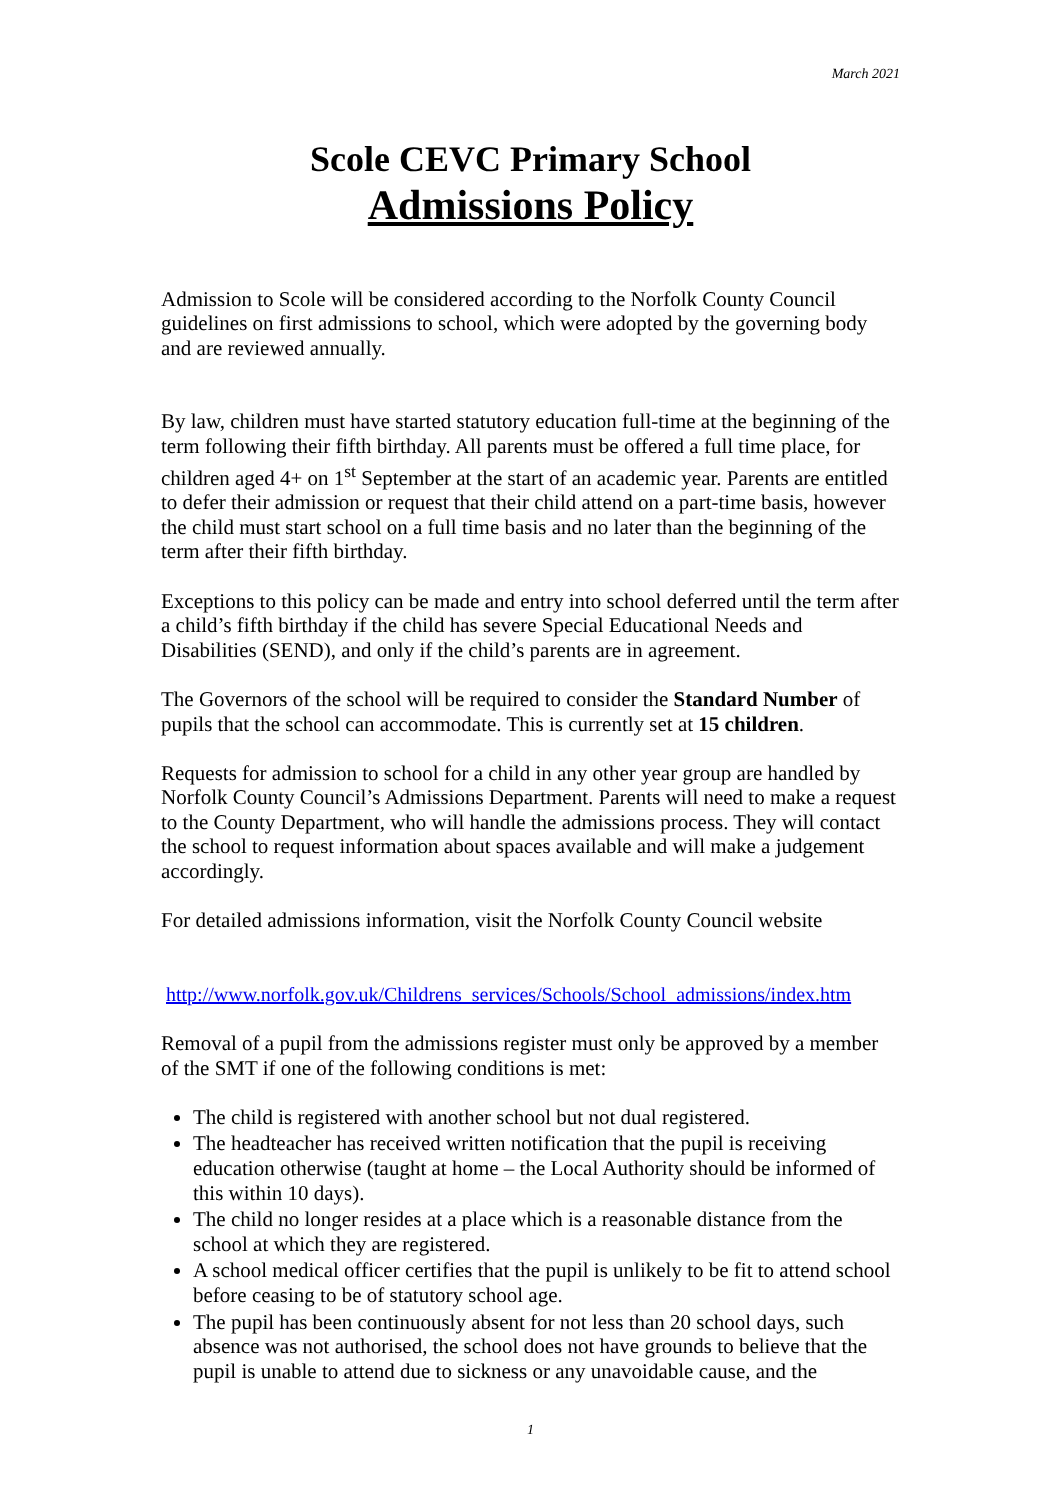March 2021
Scole CEVC Primary School
Admissions Policy
Admission to Scole will be considered according to the Norfolk County Council guidelines on first admissions to school, which were adopted by the governing body and are reviewed annually.
By law, children must have started statutory education full-time at the beginning of the term following their fifth birthday. All parents must be offered a full time place, for children aged 4+ on 1<sup>st</sup> September at the start of an academic year. Parents are entitled to defer their admission or request that their child attend on a part-time basis, however the child must start school on a full time basis and no later than the beginning of the term after their fifth birthday.
Exceptions to this policy can be made and entry into school deferred until the term after a child’s fifth birthday if the child has severe Special Educational Needs and Disabilities (SEND), and only if the child’s parents are in agreement.
The Governors of the school will be required to consider the Standard Number of pupils that the school can accommodate. This is currently set at 15 children.
Requests for admission to school for a child in any other year group are handled by Norfolk County Council’s Admissions Department. Parents will need to make a request to the County Department, who will handle the admissions process. They will contact the school to request information about spaces available and will make a judgement accordingly.
For detailed admissions information, visit the Norfolk County Council website
http://www.norfolk.gov.uk/Childrens_services/Schools/School_admissions/index.htm
Removal of a pupil from the admissions register must only be approved by a member of the SMT if one of the following conditions is met:
The child is registered with another school but not dual registered.
The headteacher has received written notification that the pupil is receiving education otherwise (taught at home – the Local Authority should be informed of this within 10 days).
The child no longer resides at a place which is a reasonable distance from the school at which they are registered.
A school medical officer certifies that the pupil is unlikely to be fit to attend school before ceasing to be of statutory school age.
The pupil has been continuously absent for not less than 20 school days, such absence was not authorised, the school does not have grounds to believe that the pupil is unable to attend due to sickness or any unavoidable cause, and the
1